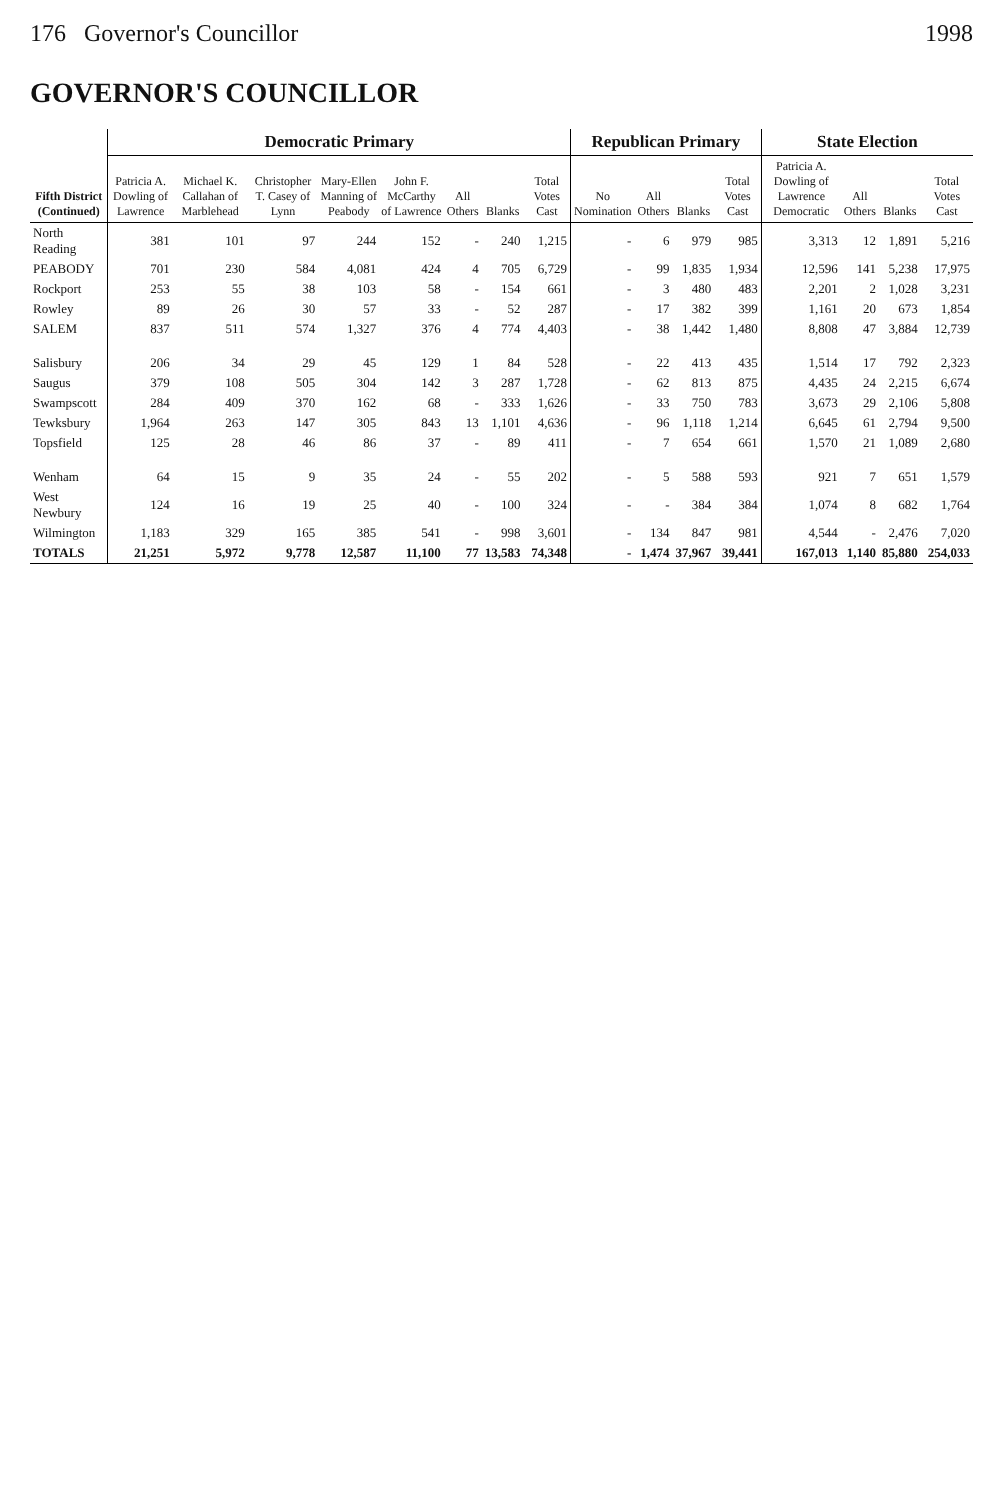176 Governor's Councillor 1998
GOVERNOR'S COUNCILLOR
| Fifth District (Continued) | Democratic Primary | | | | | | | | Republican Primary | | | | State Election | | | |
| --- | --- | --- | --- | --- | --- | --- | --- | --- | --- | --- | --- | --- | --- | --- | --- | --- |
| | Patricia A. Dowling of Lawrence | Michael K. Callahan of Marblehead | Christopher T. Casey of Lynn | Mary-Ellen Manning of Peabody | John F. McCarthy of Lawrence | All Others | Blanks | Total Votes Cast | No Nomination | All Others | Blanks | Total Votes Cast | Patricia A. Dowling of Lawrence Democratic | All Others | Blanks | Total Votes Cast |
| North Reading | 381 | 101 | 97 | 244 | 152 | - | 240 | 1,215 | - | 6 | 979 | 985 | 3,313 | 12 | 1,891 | 5,216 |
| PEABODY | 701 | 230 | 584 | 4,081 | 424 | 4 | 705 | 6,729 | - | 99 | 1,835 | 1,934 | 12,596 | 141 | 5,238 | 17,975 |
| Rockport | 253 | 55 | 38 | 103 | 58 | - | 154 | 661 | - | 3 | 480 | 483 | 2,201 | 2 | 1,028 | 3,231 |
| Rowley | 89 | 26 | 30 | 57 | 33 | - | 52 | 287 | - | 17 | 382 | 399 | 1,161 | 20 | 673 | 1,854 |
| SALEM | 837 | 511 | 574 | 1,327 | 376 | 4 | 774 | 4,403 | - | 38 | 1,442 | 1,480 | 8,808 | 47 | 3,884 | 12,739 |
| Salisbury | 206 | 34 | 29 | 45 | 129 | 1 | 84 | 528 | - | 22 | 413 | 435 | 1,514 | 17 | 792 | 2,323 |
| Saugus | 379 | 108 | 505 | 304 | 142 | 3 | 287 | 1,728 | - | 62 | 813 | 875 | 4,435 | 24 | 2,215 | 6,674 |
| Swampscott | 284 | 409 | 370 | 162 | 68 | - | 333 | 1,626 | - | 33 | 750 | 783 | 3,673 | 29 | 2,106 | 5,808 |
| Tewksbury | 1,964 | 263 | 147 | 305 | 843 | 13 | 1,101 | 4,636 | - | 96 | 1,118 | 1,214 | 6,645 | 61 | 2,794 | 9,500 |
| Topsfield | 125 | 28 | 46 | 86 | 37 | - | 89 | 411 | - | 7 | 654 | 661 | 1,570 | 21 | 1,089 | 2,680 |
| Wenham | 64 | 15 | 9 | 35 | 24 | - | 55 | 202 | - | 5 | 588 | 593 | 921 | 7 | 651 | 1,579 |
| West Newbury | 124 | 16 | 19 | 25 | 40 | - | 100 | 324 | - | - | 384 | 384 | 1,074 | 8 | 682 | 1,764 |
| Wilmington | 1,183 | 329 | 165 | 385 | 541 | - | 998 | 3,601 | - | 134 | 847 | 981 | 4,544 | - | 2,476 | 7,020 |
| TOTALS | 21,251 | 5,972 | 9,778 | 12,587 | 11,100 | 77 | 13,583 | 74,348 | - | 1,474 | 37,967 | 39,441 | 167,013 | 1,140 | 85,880 | 254,033 |